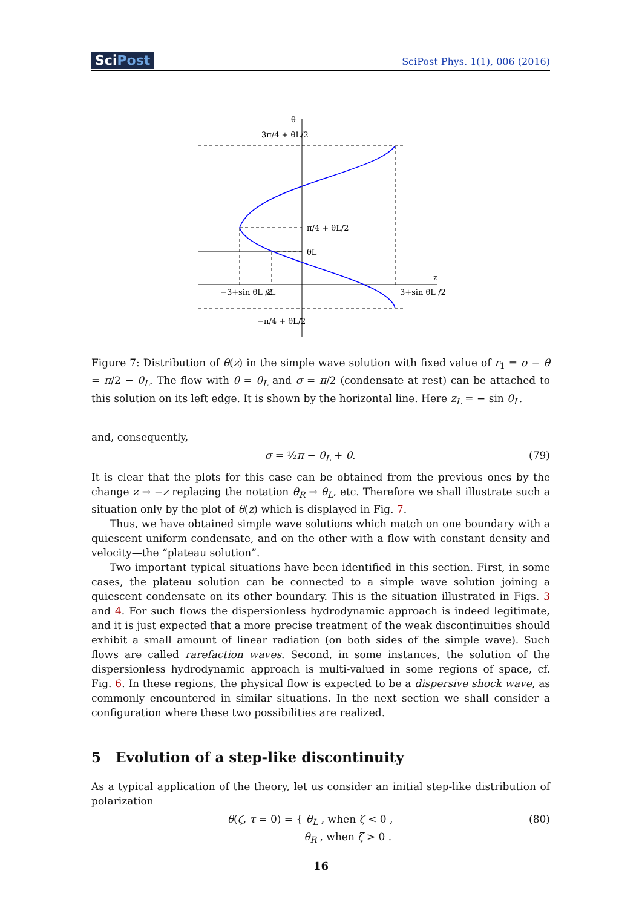SciPost
SciPost Phys. 1(1), 006 (2016)
θ
3π/4 + θL/2
π/4 + θL/2
θL
z
−3+sin θL /2
zL
3+sin θL /2
−π/4 + θL/2
Figure 7: Distribution of θ(z) in the simple wave solution with fixed value of r<sub>1</sub> = σ − θ = π/2 − θ<sub>L</sub>. The flow with θ = θ<sub>L</sub> and σ = π/2 (condensate at rest) can be attached to this solution on its left edge. It is shown by the horizontal line. Here z<sub>L</sub> = − sin θ<sub>L</sub>.
and, consequently,
σ = ½π − θ<sub>L</sub> + θ. (79)
It is clear that the plots for this case can be obtained from the previous ones by the change z → −z replacing the notation θ<sub>R</sub> → θ<sub>L</sub>, etc. Therefore we shall illustrate such a situation only by the plot of θ(z) which is displayed in Fig. 7.
Thus, we have obtained simple wave solutions which match on one boundary with a quiescent uniform condensate, and on the other with a flow with constant density and velocity—the “plateau solution”.
Two important typical situations have been identified in this section. First, in some cases, the plateau solution can be connected to a simple wave solution joining a quiescent condensate on its other boundary. This is the situation illustrated in Figs. 3 and 4. For such flows the dispersionless hydrodynamic approach is indeed legitimate, and it is just expected that a more precise treatment of the weak discontinuities should exhibit a small amount of linear radiation (on both sides of the simple wave). Such flows are called rarefaction waves. Second, in some instances, the solution of the dispersionless hydrodynamic approach is multi-valued in some regions of space, cf. Fig. 6. In these regions, the physical flow is expected to be a dispersive shock wave, as commonly encountered in similar situations. In the next section we shall consider a configuration where these two possibilities are realized.
5 Evolution of a step-like discontinuity
As a typical application of the theory, let us consider an initial step-like distribution of polarization
θ(ζ, τ = 0) = { θ<sub>L</sub> , when ζ < 0 ,
θ<sub>R</sub> , when ζ > 0 .
(80)
16